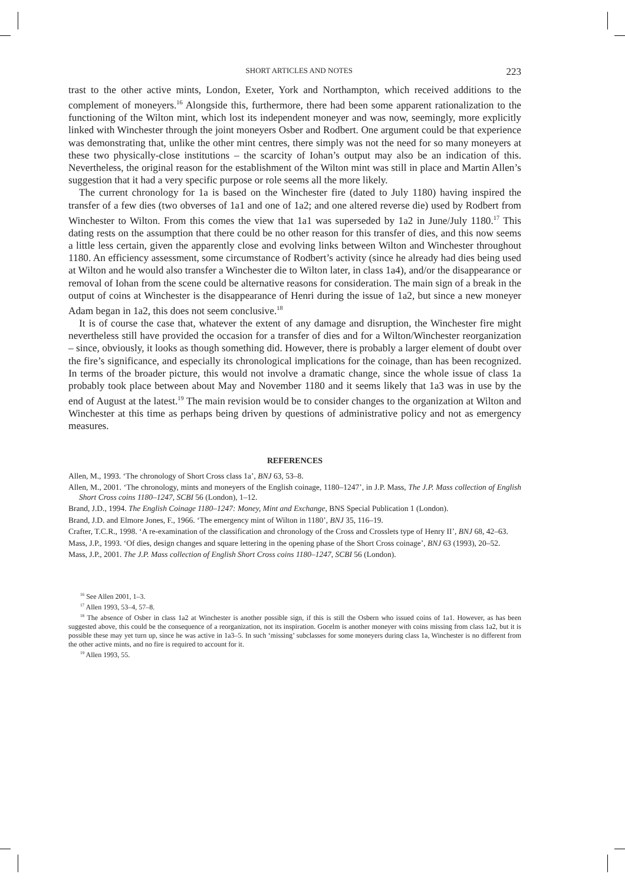SHORT ARTICLES AND NOTES 223
trast to the other active mints, London, Exeter, York and Northampton, which received additions to the complement of moneyers.<sup>16</sup> Alongside this, furthermore, there had been some apparent rationalization to the functioning of the Wilton mint, which lost its independent moneyer and was now, seemingly, more explicitly linked with Winchester through the joint moneyers Osber and Rodbert. One argument could be that experience was demonstrating that, unlike the other mint centres, there simply was not the need for so many moneyers at these two physically-close institutions – the scarcity of Iohan’s output may also be an indication of this. Nevertheless, the original reason for the establishment of the Wilton mint was still in place and Martin Allen’s suggestion that it had a very specific purpose or role seems all the more likely.
The current chronology for 1a is based on the Winchester fire (dated to July 1180) having inspired the transfer of a few dies (two obverses of 1a1 and one of 1a2; and one altered reverse die) used by Rodbert from Winchester to Wilton. From this comes the view that 1a1 was superseded by 1a2 in June/July 1180.<sup>17</sup> This dating rests on the assumption that there could be no other reason for this transfer of dies, and this now seems a little less certain, given the apparently close and evolving links between Wilton and Winchester throughout 1180. An efficiency assessment, some circumstance of Rodbert’s activity (since he already had dies being used at Wilton and he would also transfer a Winchester die to Wilton later, in class 1a4), and/or the disappearance or removal of Iohan from the scene could be alternative reasons for consideration. The main sign of a break in the output of coins at Winchester is the disappearance of Henri during the issue of 1a2, but since a new moneyer Adam began in 1a2, this does not seem conclusive.<sup>18</sup>
It is of course the case that, whatever the extent of any damage and disruption, the Winchester fire might nevertheless still have provided the occasion for a transfer of dies and for a Wilton/Winchester reorganization – since, obviously, it looks as though something did. However, there is probably a larger element of doubt over the fire’s significance, and especially its chronological implications for the coinage, than has been recognized. In terms of the broader picture, this would not involve a dramatic change, since the whole issue of class 1a probably took place between about May and November 1180 and it seems likely that 1a3 was in use by the end of August at the latest.<sup>19</sup> The main revision would be to consider changes to the organization at Wilton and Winchester at this time as perhaps being driven by questions of administrative policy and not as emergency measures.
REFERENCES
Allen, M., 1993. ‘The chronology of Short Cross class 1a’, BNJ 63, 53–8.
Allen, M., 2001. ‘The chronology, mints and moneyers of the English coinage, 1180–1247’, in J.P. Mass, The J.P. Mass collection of English Short Cross coins 1180–1247, SCBI 56 (London), 1–12.
Brand, J.D., 1994. The English Coinage 1180–1247: Money, Mint and Exchange, BNS Special Publication 1 (London).
Brand, J.D. and Elmore Jones, F., 1966. ‘The emergency mint of Wilton in 1180’, BNJ 35, 116–19.
Crafter, T.C.R., 1998. ‘A re-examination of the classification and chronology of the Cross and Crosslets type of Henry II’, BNJ 68, 42–63.
Mass, J.P., 1993. ‘Of dies, design changes and square lettering in the opening phase of the Short Cross coinage’, BNJ 63 (1993), 20–52.
Mass, J.P., 2001. The J.P. Mass collection of English Short Cross coins 1180–1247, SCBI 56 (London).
<sup>16</sup> See Allen 2001, 1–3.
<sup>17</sup> Allen 1993, 53–4, 57–8.
<sup>18</sup> The absence of Osber in class 1a2 at Winchester is another possible sign, if this is still the Osbern who issued coins of 1a1. However, as has been suggested above, this could be the consequence of a reorganization, not its inspiration. Gocelm is another moneyer with coins missing from class 1a2, but it is possible these may yet turn up, since he was active in 1a3–5. In such ‘missing’ subclasses for some moneyers during class 1a, Winchester is no different from the other active mints, and no fire is required to account for it.
<sup>19</sup> Allen 1993, 55.